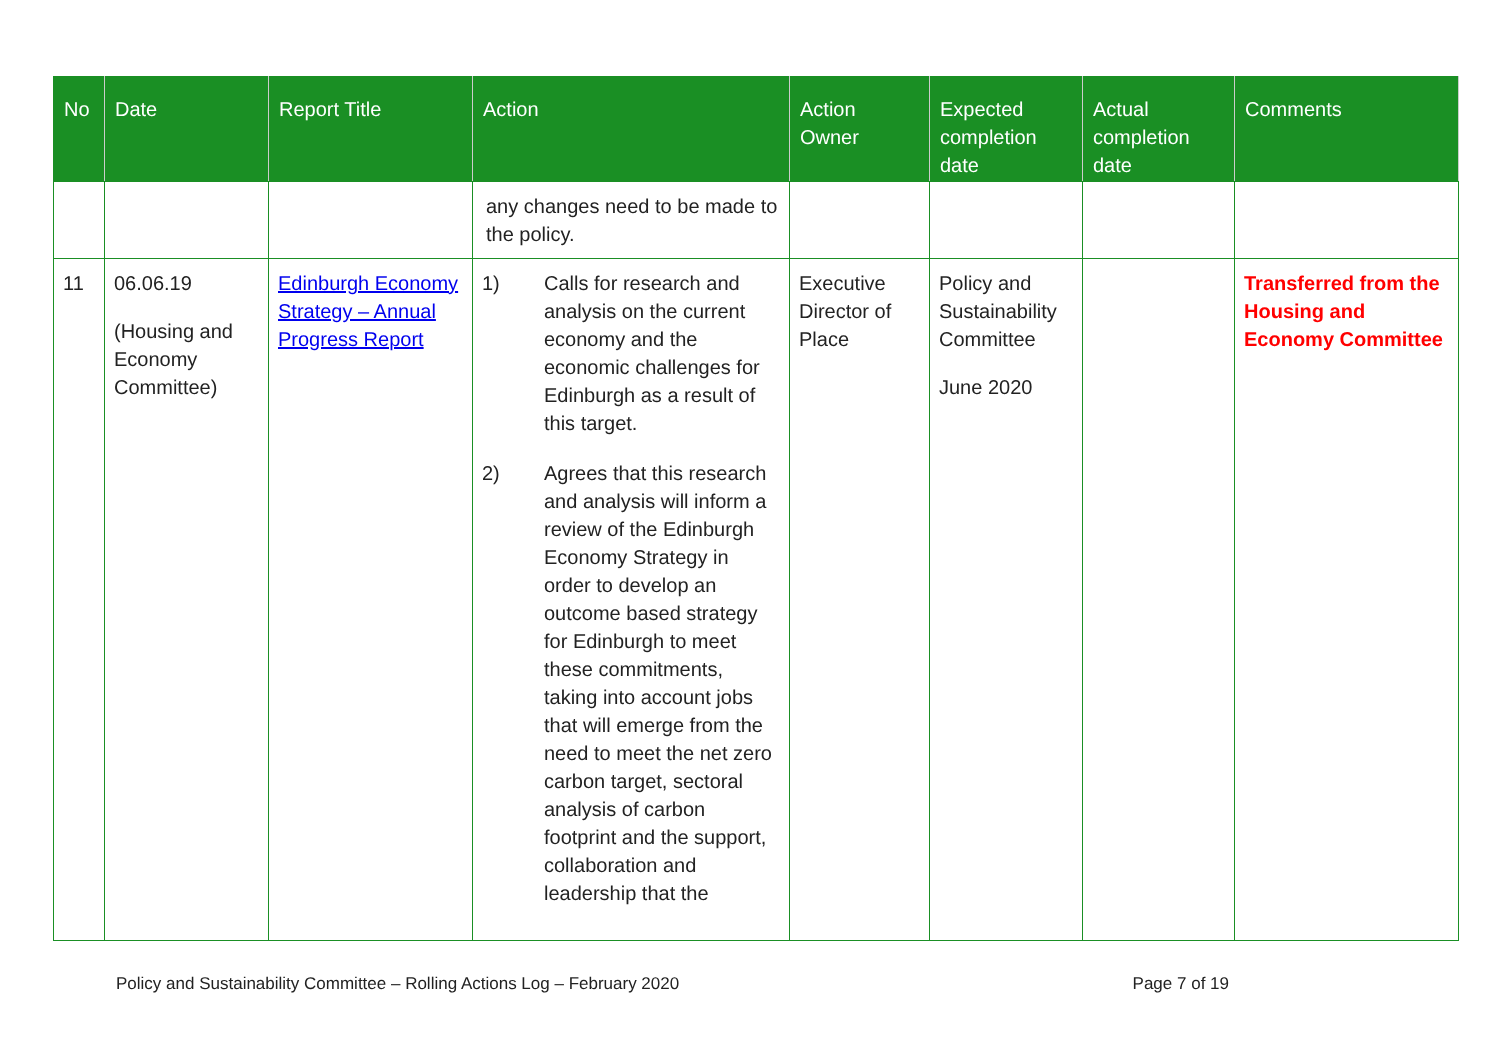| No | Date | Report Title | Action | Action Owner | Expected completion date | Actual completion date | Comments |
| --- | --- | --- | --- | --- | --- | --- | --- |
| | | | any changes need to be made to the policy. | | | | |
| 11 | 06.06.19 (Housing and Economy Committee) | Edinburgh Economy Strategy – Annual Progress Report | 1) Calls for research and analysis on the current economy and the economic challenges for Edinburgh as a result of this target. 2) Agrees that this research and analysis will inform a review of the Edinburgh Economy Strategy in order to develop an outcome based strategy for Edinburgh to meet these commitments, taking into account jobs that will emerge from the need to meet the net zero carbon target, sectoral analysis of carbon footprint and the support, collaboration and leadership that the | Executive Director of Place | Policy and Sustainability Committee June 2020 | | Transferred from the Housing and Economy Committee |
Policy and Sustainability Committee – Rolling Actions Log – February 2020 Page 7 of 19